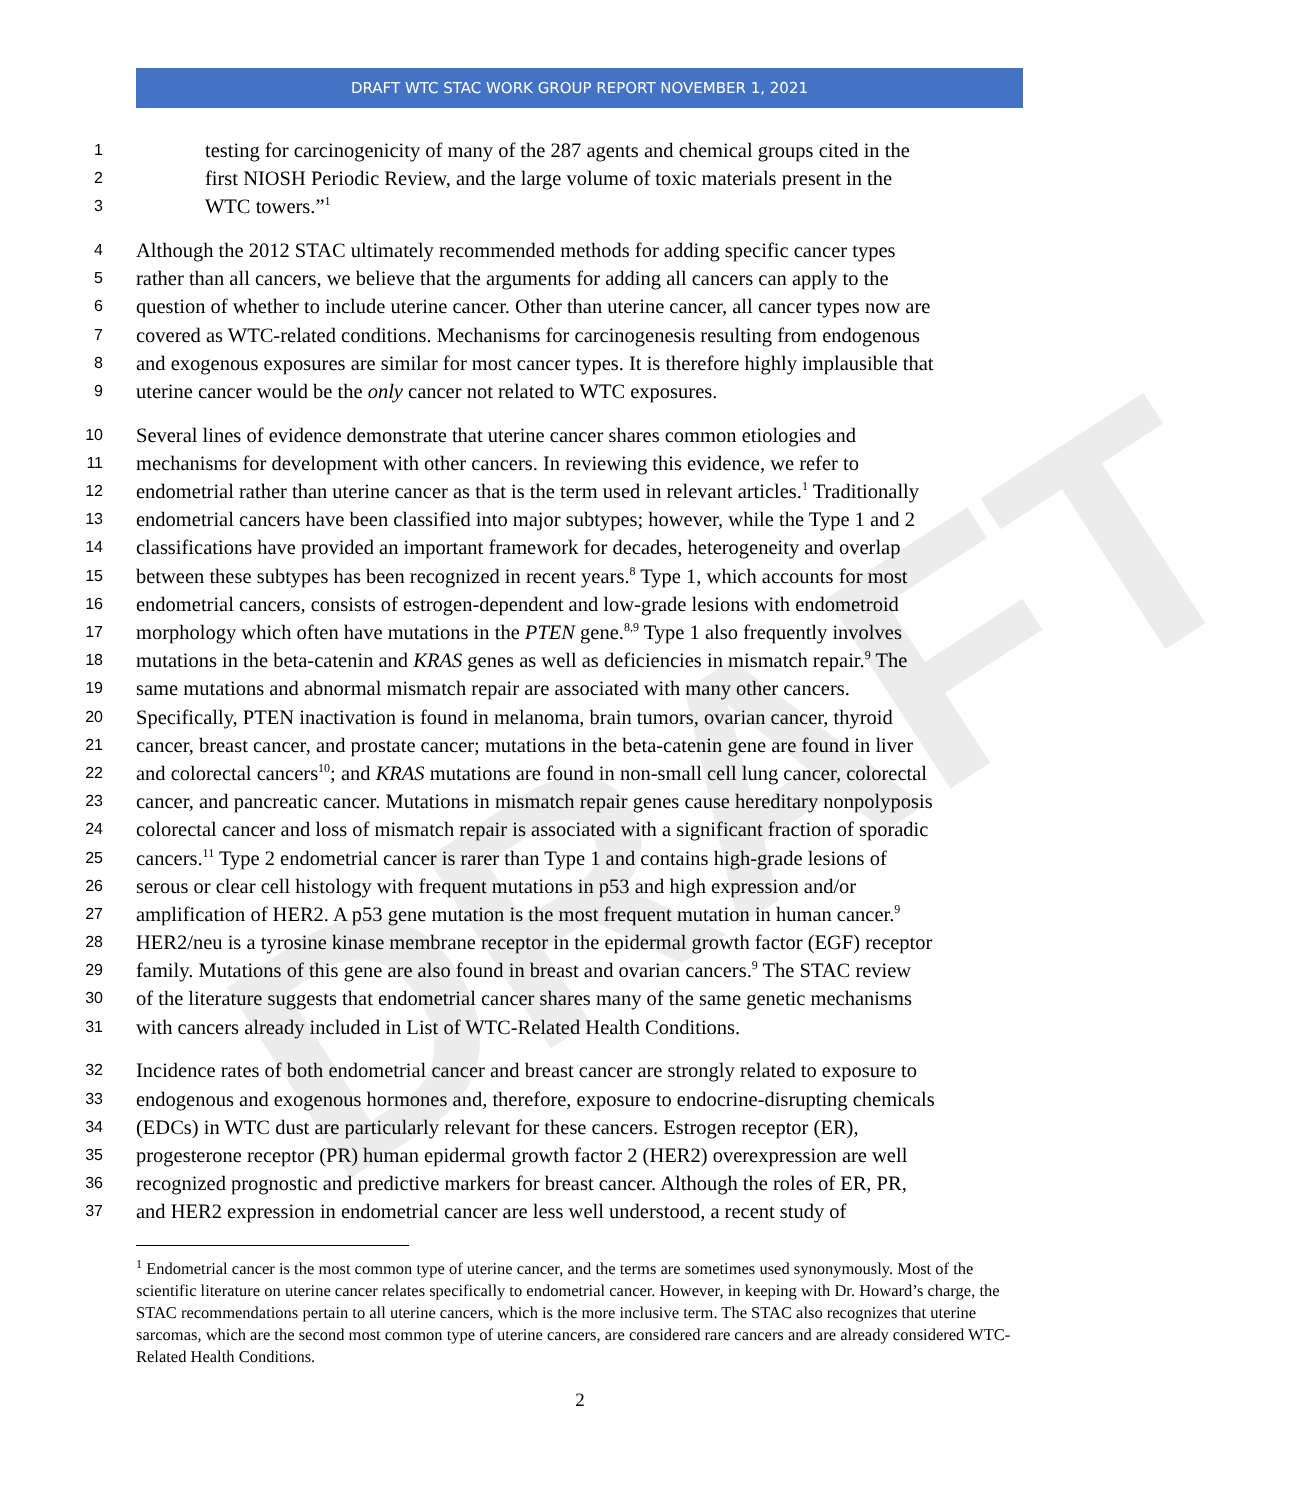DRAFT
DRAFT WTC STAC WORK GROUP REPORT NOVEMBER 1, 2021
1 testing for carcinogenicity of many of the 287 agents and chemical groups cited in the
2 first NIOSH Periodic Review, and the large volume of toxic materials present in the
3 WTC towers.”<sup>1</sup>
4 Although the 2012 STAC ultimately recommended methods for adding specific cancer types
5 rather than all cancers, we believe that the arguments for adding all cancers can apply to the
6 question of whether to include uterine cancer. Other than uterine cancer, all cancer types now are
7 covered as WTC-related conditions. Mechanisms for carcinogenesis resulting from endogenous
8 and exogenous exposures are similar for most cancer types. It is therefore highly implausible that
9 uterine cancer would be the only cancer not related to WTC exposures.
10 Several lines of evidence demonstrate that uterine cancer shares common etiologies and
11 mechanisms for development with other cancers. In reviewing this evidence, we refer to
12 endometrial rather than uterine cancer as that is the term used in relevant articles.<sup>1</sup> Traditionally
13 endometrial cancers have been classified into major subtypes; however, while the Type 1 and 2
14 classifications have provided an important framework for decades, heterogeneity and overlap
15 between these subtypes has been recognized in recent years.<sup>8</sup> Type 1, which accounts for most
16 endometrial cancers, consists of estrogen-dependent and low-grade lesions with endometroid
17 morphology which often have mutations in the PTEN gene.<sup>8,9</sup> Type 1 also frequently involves
18 mutations in the beta-catenin and KRAS genes as well as deficiencies in mismatch repair.<sup>9</sup> The
19 same mutations and abnormal mismatch repair are associated with many other cancers.
20 Specifically, PTEN inactivation is found in melanoma, brain tumors, ovarian cancer, thyroid
21 cancer, breast cancer, and prostate cancer; mutations in the beta-catenin gene are found in liver
22 and colorectal cancers<sup>10</sup>; and KRAS mutations are found in non-small cell lung cancer, colorectal
23 cancer, and pancreatic cancer. Mutations in mismatch repair genes cause hereditary nonpolyposis
24 colorectal cancer and loss of mismatch repair is associated with a significant fraction of sporadic
25 cancers.<sup>11</sup> Type 2 endometrial cancer is rarer than Type 1 and contains high-grade lesions of
26 serous or clear cell histology with frequent mutations in p53 and high expression and/or
27 amplification of HER2. A p53 gene mutation is the most frequent mutation in human cancer.<sup>9</sup>
28 HER2/neu is a tyrosine kinase membrane receptor in the epidermal growth factor (EGF) receptor
29 family. Mutations of this gene are also found in breast and ovarian cancers.<sup>9</sup> The STAC review
30 of the literature suggests that endometrial cancer shares many of the same genetic mechanisms
31 with cancers already included in List of WTC-Related Health Conditions.
32 Incidence rates of both endometrial cancer and breast cancer are strongly related to exposure to
33 endogenous and exogenous hormones and, therefore, exposure to endocrine-disrupting chemicals
34 (EDCs) in WTC dust are particularly relevant for these cancers. Estrogen receptor (ER),
35 progesterone receptor (PR) human epidermal growth factor 2 (HER2) overexpression are well
36 recognized prognostic and predictive markers for breast cancer. Although the roles of ER, PR,
37 and HER2 expression in endometrial cancer are less well understood, a recent study of
<sup>1</sup> Endometrial cancer is the most common type of uterine cancer, and the terms are sometimes used synonymously. Most of the scientific literature on uterine cancer relates specifically to endometrial cancer. However, in keeping with Dr. Howard’s charge, the STAC recommendations pertain to all uterine cancers, which is the more inclusive term. The STAC also recognizes that uterine sarcomas, which are the second most common type of uterine cancers, are considered rare cancers and are already considered WTC-Related Health Conditions.
2